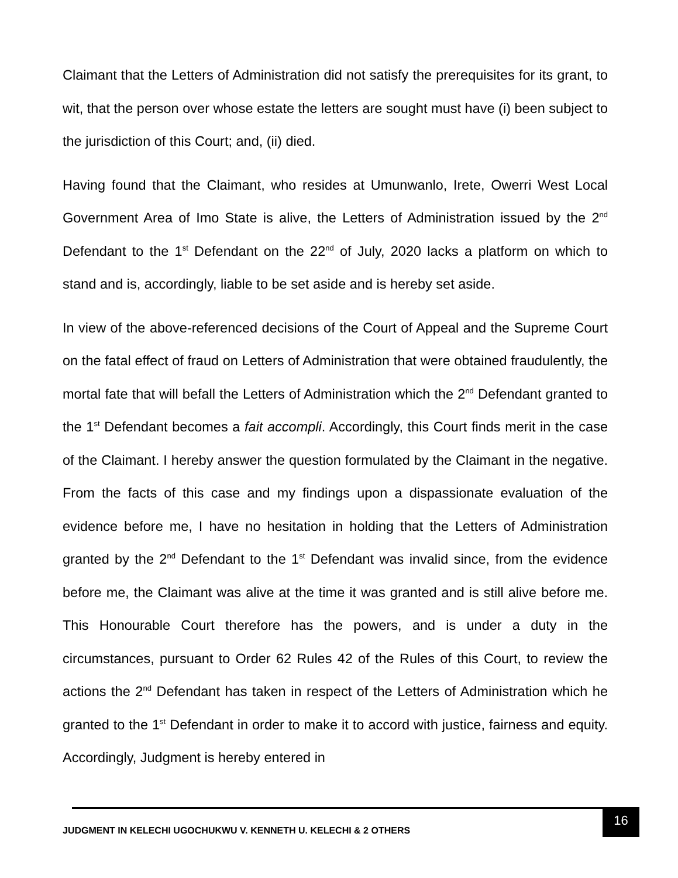Claimant that the Letters of Administration did not satisfy the prerequisites for its grant, to wit, that the person over whose estate the letters are sought must have (i) been subject to the jurisdiction of this Court; and, (ii) died.
Having found that the Claimant, who resides at Umunwanlo, Irete, Owerri West Local Government Area of Imo State is alive, the Letters of Administration issued by the 2<sup>nd</sup> Defendant to the 1<sup>st</sup> Defendant on the 22<sup>nd</sup> of July, 2020 lacks a platform on which to stand and is, accordingly, liable to be set aside and is hereby set aside.
In view of the above-referenced decisions of the Court of Appeal and the Supreme Court on the fatal effect of fraud on Letters of Administration that were obtained fraudulently, the mortal fate that will befall the Letters of Administration which the 2<sup>nd</sup> Defendant granted to the 1<sup>st</sup> Defendant becomes a fait accompli. Accordingly, this Court finds merit in the case of the Claimant. I hereby answer the question formulated by the Claimant in the negative. From the facts of this case and my findings upon a dispassionate evaluation of the evidence before me, I have no hesitation in holding that the Letters of Administration granted by the 2<sup>nd</sup> Defendant to the 1<sup>st</sup> Defendant was invalid since, from the evidence before me, the Claimant was alive at the time it was granted and is still alive before me. This Honourable Court therefore has the powers, and is under a duty in the circumstances, pursuant to Order 62 Rules 42 of the Rules of this Court, to review the actions the 2<sup>nd</sup> Defendant has taken in respect of the Letters of Administration which he granted to the 1<sup>st</sup> Defendant in order to make it to accord with justice, fairness and equity. Accordingly, Judgment is hereby entered in
JUDGMENT IN KELECHI UGOCHUKWU V. KENNETH U. KELECHI & 2 OTHERS
16